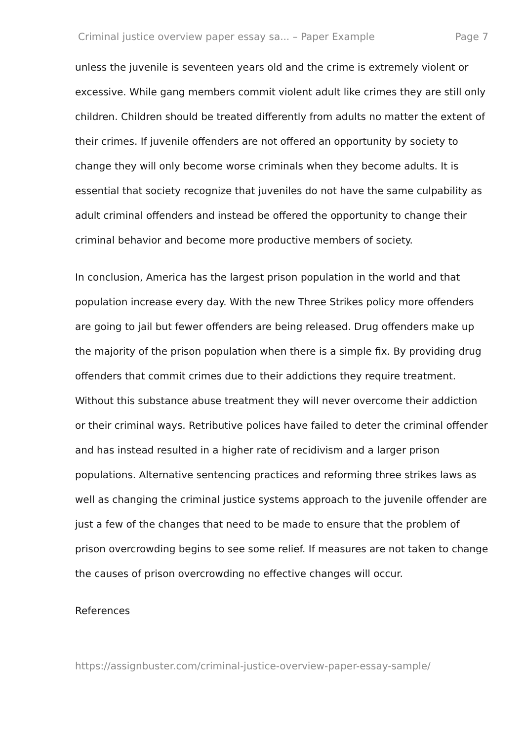Criminal justice overview paper essay sa... – Paper Example Page 7
unless the juvenile is seventeen years old and the crime is extremely violent or excessive. While gang members commit violent adult like crimes they are still only children. Children should be treated differently from adults no matter the extent of their crimes. If juvenile offenders are not offered an opportunity by society to change they will only become worse criminals when they become adults. It is essential that society recognize that juveniles do not have the same culpability as adult criminal offenders and instead be offered the opportunity to change their criminal behavior and become more productive members of society.
In conclusion, America has the largest prison population in the world and that population increase every day. With the new Three Strikes policy more offenders are going to jail but fewer offenders are being released. Drug offenders make up the majority of the prison population when there is a simple fix. By providing drug offenders that commit crimes due to their addictions they require treatment. Without this substance abuse treatment they will never overcome their addiction or their criminal ways. Retributive polices have failed to deter the criminal offender and has instead resulted in a higher rate of recidivism and a larger prison populations. Alternative sentencing practices and reforming three strikes laws as well as changing the criminal justice systems approach to the juvenile offender are just a few of the changes that need to be made to ensure that the problem of prison overcrowding begins to see some relief. If measures are not taken to change the causes of prison overcrowding no effective changes will occur.
References
https://assignbuster.com/criminal-justice-overview-paper-essay-sample/